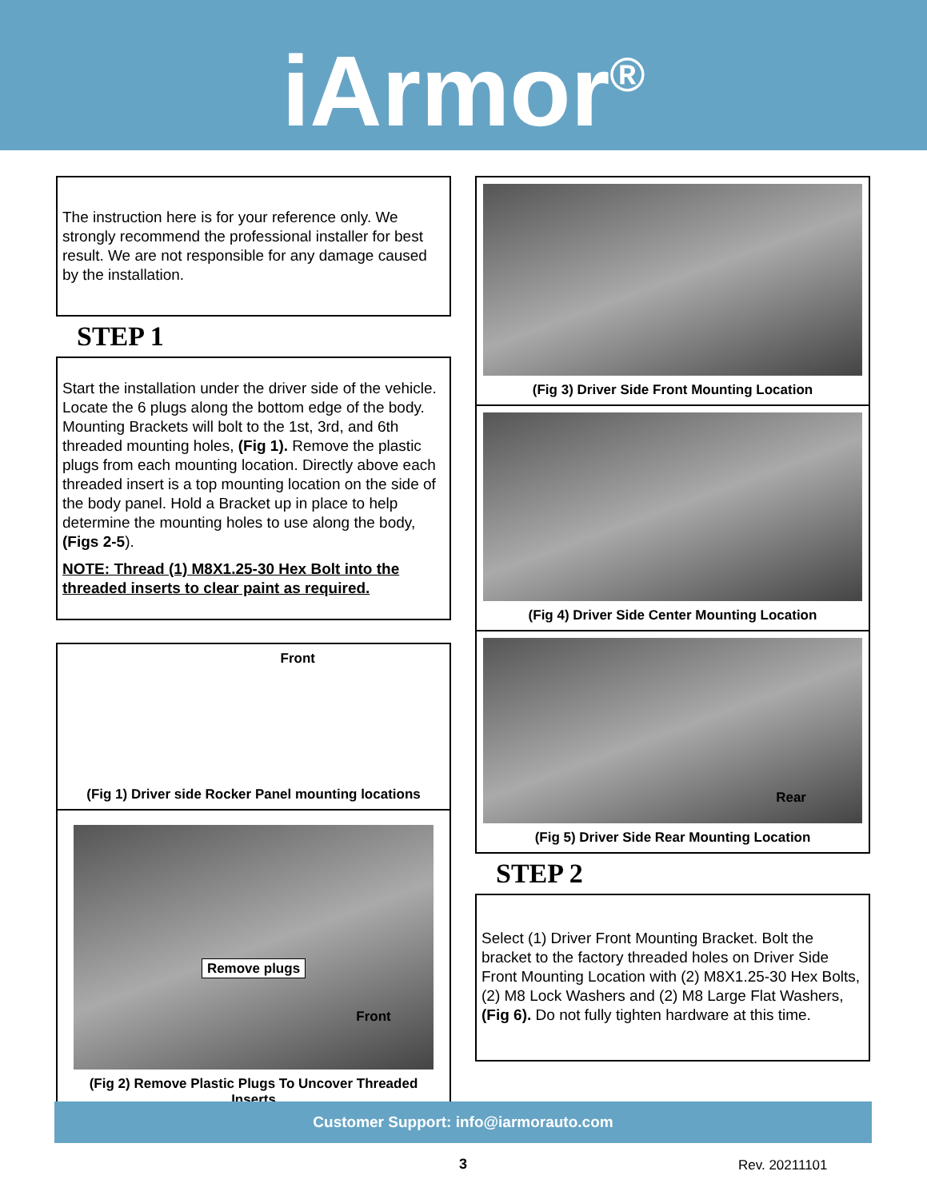iArmor<sup>®</sup>
The instruction here is for your reference only. We strongly recommend the professional installer for best result. We are not responsible for any damage caused by the installation.
STEP 1
Start the installation under the driver side of the vehicle. Locate the 6 plugs along the bottom edge of the body. Mounting Brackets will bolt to the 1st, 3rd, and 6th threaded mounting holes, (Fig 1). Remove the plastic plugs from each mounting location. Directly above each threaded insert is a top mounting location on the side of the body panel. Hold a Bracket up in place to help determine the mounting holes to use along the body, (Figs 2-5).
NOTE: Thread (1) M8X1.25-30 Hex Bolt into the threaded inserts to clear paint as required.
Front
(Fig 1) Driver side Rocker Panel mounting locations
Remove plugs
Front
(Fig 2) Remove Plastic Plugs To Uncover Threaded Inserts
(Fig 3) Driver Side Front Mounting Location
(Fig 4) Driver Side Center Mounting Location
Rear
(Fig 5) Driver Side Rear Mounting Location
STEP 2
Select (1) Driver Front Mounting Bracket. Bolt the bracket to the factory threaded holes on Driver Side Front Mounting Location with (2) M8X1.25-30 Hex Bolts, (2) M8 Lock Washers and (2) M8 Large Flat Washers, (Fig 6). Do not fully tighten hardware at this time.
Customer Support: info@iarmorauto.com
3 Rev. 20211101